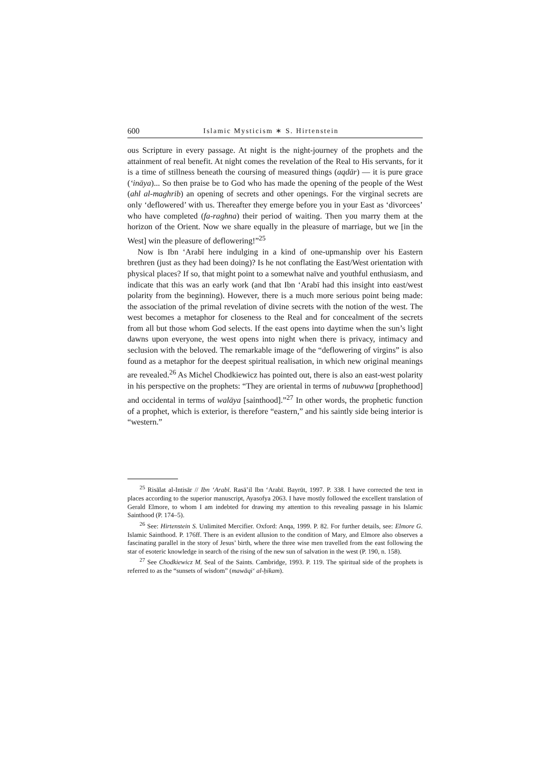600 Islamic Mysticism ∗ S. Hirtenstein
ous Scripture in every passage. At night is the night-journey of the prophets and the attainment of real benefit. At night comes the revelation of the Real to His servants, for it is a time of stillness beneath the coursing of measured things (aqdār) — it is pure grace (‘ināya)... So then praise be to God who has made the opening of the people of the West (ahl al-maghrib) an opening of secrets and other openings. For the virginal secrets are only ‘deflowered’ with us. Thereafter they emerge before you in your East as ‘divorcees’ who have completed (fa-raghna) their period of waiting. Then you marry them at the horizon of the Orient. Now we share equally in the pleasure of marriage, but we [in the West] win the pleasure of deflowering!”<sup>25</sup>
Now is Ibn ‘Arabī here indulging in a kind of one-upmanship over his Eastern brethren (just as they had been doing)? Is he not conflating the East/West orientation with physical places? If so, that might point to a somewhat naïve and youthful enthusiasm, and indicate that this was an early work (and that Ibn ‘Arabī had this insight into east/west polarity from the beginning). However, there is a much more serious point being made: the association of the primal revelation of divine secrets with the notion of the west. The west becomes a metaphor for closeness to the Real and for concealment of the secrets from all but those whom God selects. If the east opens into daytime when the sun’s light dawns upon everyone, the west opens into night when there is privacy, intimacy and seclusion with the beloved. The remarkable image of the “deflowering of virgins” is also found as a metaphor for the deepest spiritual realisation, in which new original meanings are revealed.<sup>26</sup> As Michel Chodkiewicz has pointed out, there is also an east-west polarity in his perspective on the prophets: “They are oriental in terms of nubuwwa [prophethood] and occidental in terms of walāya [sainthood].”<sup>27</sup> In other words, the prophetic function of a prophet, which is exterior, is therefore “eastern,” and his saintly side being interior is “western.”
<sup>25</sup> Risālat al-Intisār // Ibn ‘Arabī. Rasā’il Ibn ‘Arabī. Bayrūt, 1997. P. 338. I have corrected the text in places according to the superior manuscript, Ayasofya 2063. I have mostly followed the excellent translation of Gerald Elmore, to whom I am indebted for drawing my attention to this revealing passage in his Islamic Sainthood (P. 174–5).
<sup>26</sup> See: Hirtenstein S. Unlimited Mercifier. Oxford: Anqa, 1999. P. 82. For further details, see: Elmore G. Islamic Sainthood. P. 176ff. There is an evident allusion to the condition of Mary, and Elmore also observes a fascinating parallel in the story of Jesus’ birth, where the three wise men travelled from the east following the star of esoteric knowledge in search of the rising of the new sun of salvation in the west (P. 190, n. 158).
<sup>27</sup> See Chodkiewicz M. Seal of the Saints. Cambridge, 1993. P. 119. The spiritual side of the prophets is referred to as the “sunsets of wisdom” (mawāqi‘ al-ḥikam).